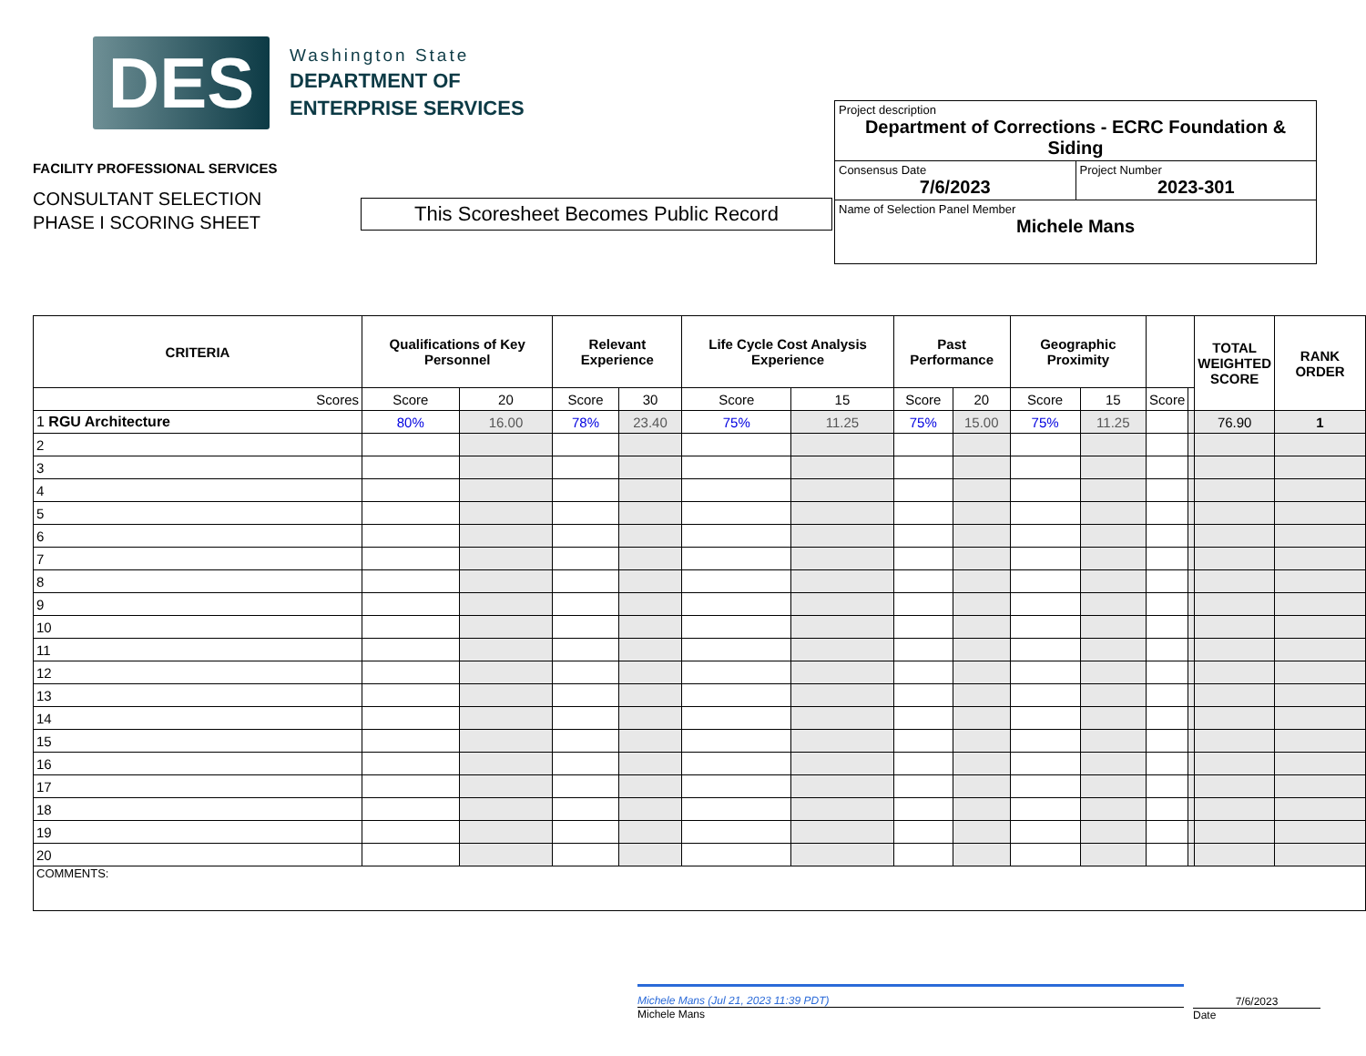DES
Washington State
DEPARTMENT OF
ENTERPRISE SERVICES
FACILITY PROFESSIONAL SERVICES
CONSULTANT SELECTION
PHASE I SCORING SHEET
This Scoresheet Becomes Public Record
Project description
Department of Corrections - ECRC Foundation & Siding
Consensus Date
7/6/2023
Project Number
2023-301
Name of Selection Panel Member
Michele Mans
| CRITERIA | Qualifications of Key Personnel | | Relevant Experience | | Life Cycle Cost Analysis Experience | | Past Performance | | Geographic Proximity | | | | TOTAL WEIGHTED SCORE | RANK ORDER |
| --- | --- | --- | --- | --- | --- | --- | --- | --- | --- | --- | --- | --- | --- | --- |
| Scores | Score | 20 | Score | 30 | Score | 15 | Score | 20 | Score | 15 | Score | | | |
| 1 RGU Architecture | 80% | 16.00 | 78% | 23.40 | 75% | 11.25 | 75% | 15.00 | 75% | 11.25 | | | 76.90 | 1 |
| 2 | | | | | | | | | | | | | | |
| 3 | | | | | | | | | | | | | | |
| 4 | | | | | | | | | | | | | | |
| 5 | | | | | | | | | | | | | | |
| 6 | | | | | | | | | | | | | | |
| 7 | | | | | | | | | | | | | | |
| 8 | | | | | | | | | | | | | | |
| 9 | | | | | | | | | | | | | | |
| 10 | | | | | | | | | | | | | | |
| 11 | | | | | | | | | | | | | | |
| 12 | | | | | | | | | | | | | | |
| 13 | | | | | | | | | | | | | | |
| 14 | | | | | | | | | | | | | | |
| 15 | | | | | | | | | | | | | | |
| 16 | | | | | | | | | | | | | | |
| 17 | | | | | | | | | | | | | | |
| 18 | | | | | | | | | | | | | | |
| 19 | | | | | | | | | | | | | | |
| 20 | | | | | | | | | | | | | | |
| COMMENTS: | | | | | | | | | | | | | | |
Michele Mans (Jul 21, 2023 11:39 PDT)
Michele Mans
7/6/2023
Date